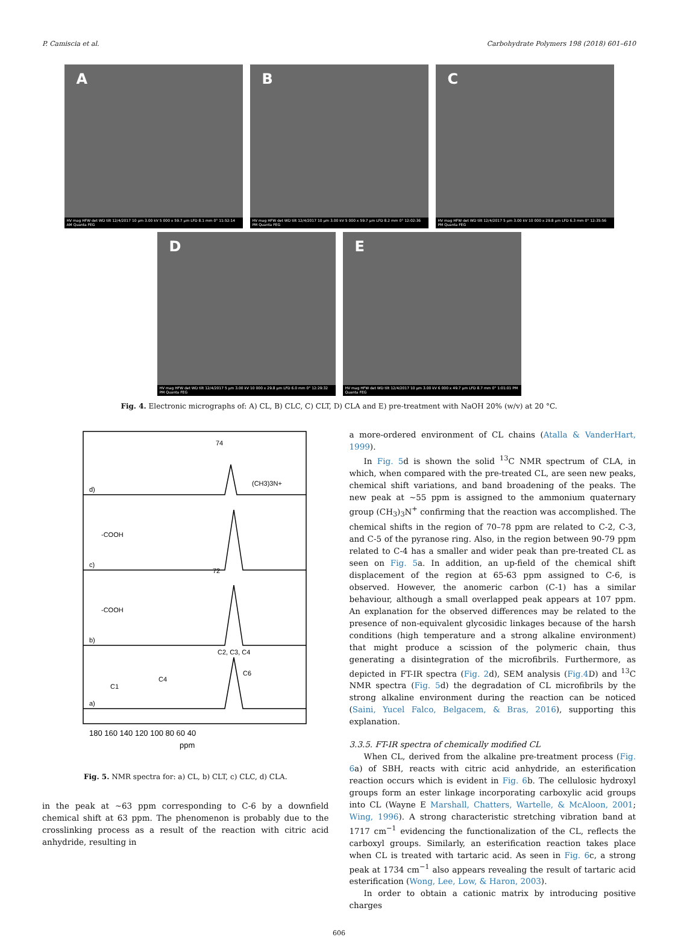P. Camiscia et al. Carbohydrate Polymers 198 (2018) 601–610
A
HV mag HFW det WD tilt 12/4/2017 10 µm 3.00 kV 5 000 x 59.7 µm LFD 8.1 mm 0° 11:52:14 AM Quanta FEG
B
HV mag HFW det WD tilt 12/4/2017 10 µm 3.00 kV 5 000 x 59.7 µm LFD 8.2 mm 0° 12:02:36 PM Quanta FEG
C
HV mag HFW det WD tilt 12/4/2017 5 µm 3.00 kV 10 000 x 29.8 µm LFD 6.3 mm 0° 12:35:56 PM Quanta FEG
D
HV mag HFW det WD tilt 12/4/2017 5 µm 3.00 kV 10 000 x 29.8 µm LFD 6.0 mm 0° 12:29:32 PM Quanta FEG
E
HV mag HFW det WD tilt 12/4/2017 10 µm 3.00 kV 6 000 x 49.7 µm LFD 8.7 mm 0° 1:01:01 PM Quanta FEG
Fig. 4. Electronic micrographs of: A) CL, B) CLC, C) CLT, D) CLA and E) pre-treatment with NaOH 20% (w/v) at 20 °C.
d)
c)
b)
a)
74
(CH3)3N+
-COOH
-COOH
C2, C3, C4
72
C4
C6
C1
180 160 140 120 100 80 60 40
ppm
Fig. 5. NMR spectra for: a) CL, b) CLT, c) CLC, d) CLA.
in the peak at ∼63 ppm corresponding to C-6 by a downfield chemical shift at 63 ppm. The phenomenon is probably due to the crosslinking process as a result of the reaction with citric acid anhydride, resulting in
a more-ordered environment of CL chains (Atalla & VanderHart, 1999).
In Fig. 5d is shown the solid <sup>13</sup>C NMR spectrum of CLA, in which, when compared with the pre-treated CL, are seen new peaks, chemical shift variations, and band broadening of the peaks. The new peak at ∼55 ppm is assigned to the ammonium quaternary group (CH<sub>3</sub>)<sub>3</sub>N<sup>+</sup> confirming that the reaction was accomplished. The chemical shifts in the region of 70–78 ppm are related to C-2, C-3, and C-5 of the pyranose ring. Also, in the region between 90-79 ppm related to C-4 has a smaller and wider peak than pre-treated CL as seen on Fig. 5a. In addition, an up-field of the chemical shift displacement of the region at 65-63 ppm assigned to C-6, is observed. However, the anomeric carbon (C-1) has a similar behaviour, although a small overlapped peak appears at 107 ppm. An explanation for the observed differences may be related to the presence of non-equivalent glycosidic linkages because of the harsh conditions (high temperature and a strong alkaline environment) that might produce a scission of the polymeric chain, thus generating a disintegration of the microfibrils. Furthermore, as depicted in FT-IR spectra (Fig. 2d), SEM analysis (Fig.4 D) and <sup>13</sup>C NMR spectra (Fig. 5d) the degradation of CL microfibrils by the strong alkaline environment during the reaction can be noticed (Saini, Yucel Falco, Belgacem, & Bras, 2016), supporting this explanation.
3.3.5. FT-IR spectra of chemically modified CL
When CL, derived from the alkaline pre-treatment process (Fig. 6a) of SBH, reacts with citric acid anhydride, an esterification reaction occurs which is evident in Fig. 6b. The cellulosic hydroxyl groups form an ester linkage incorporating carboxylic acid groups into CL (Wayne E Marshall, Chatters, Wartelle, & McAloon, 2001; Wing, 1996). A strong characteristic stretching vibration band at 1717 cm<sup>−1</sup> evidencing the functionalization of the CL, reflects the carboxyl groups. Similarly, an esterification reaction takes place when CL is treated with tartaric acid. As seen in Fig. 6c, a strong peak at 1734 cm<sup>−1</sup> also appears revealing the result of tartaric acid esterification (Wong, Lee, Low, & Haron, 2003).
In order to obtain a cationic matrix by introducing positive charges
606